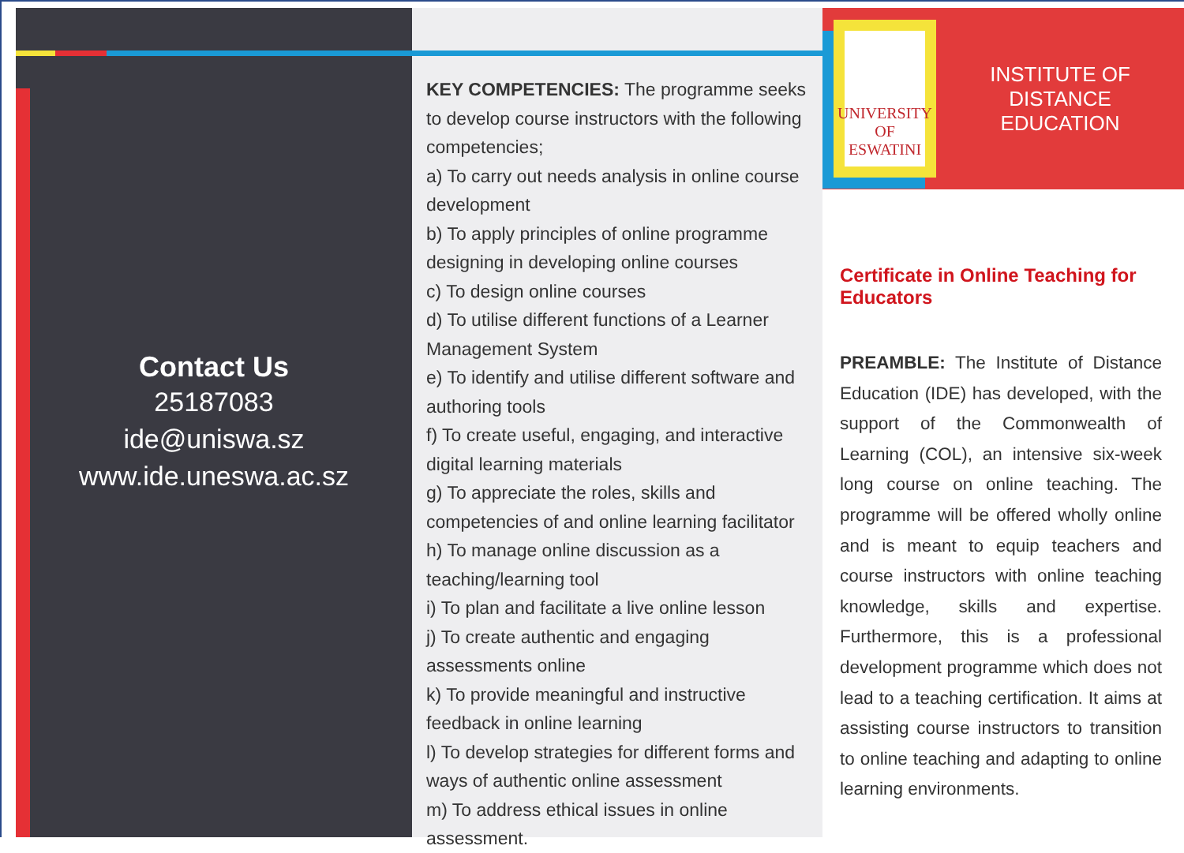Contact Us
25187083
ide@uniswa.sz
www.ide.uneswa.ac.sz
KEY COMPETENCIES: The programme seeks to develop course instructors with the following competencies;
a) To carry out needs analysis in online course development
b) To apply principles of online programme designing in developing online courses
c) To design online courses
d) To utilise different functions of a Learner Management System
e) To identify and utilise different software and authoring tools
f) To create useful, engaging, and interactive digital learning materials
g) To appreciate the roles, skills and competencies of and online learning facilitator
h) To manage online discussion as a teaching/learning tool
i) To plan and facilitate a live online lesson
j) To create authentic and engaging assessments online
k) To provide meaningful and instructive feedback in online learning
l) To develop strategies for different forms and ways of authentic online assessment
m) To address ethical issues in online assessment.
UNIVERSITY
OF ESWATINI
INSTITUTE OF DISTANCE
EDUCATION
Certificate in Online Teaching for Educators
PREAMBLE: The Institute of Distance Education (IDE) has developed, with the support of the Commonwealth of Learning (COL), an intensive six-week long course on online teaching. The programme will be offered wholly online and is meant to equip teachers and course instructors with online teaching knowledge, skills and expertise. Furthermore, this is a professional development programme which does not lead to a teaching certification. It aims at assisting course instructors to transition to online teaching and adapting to online learning environments.